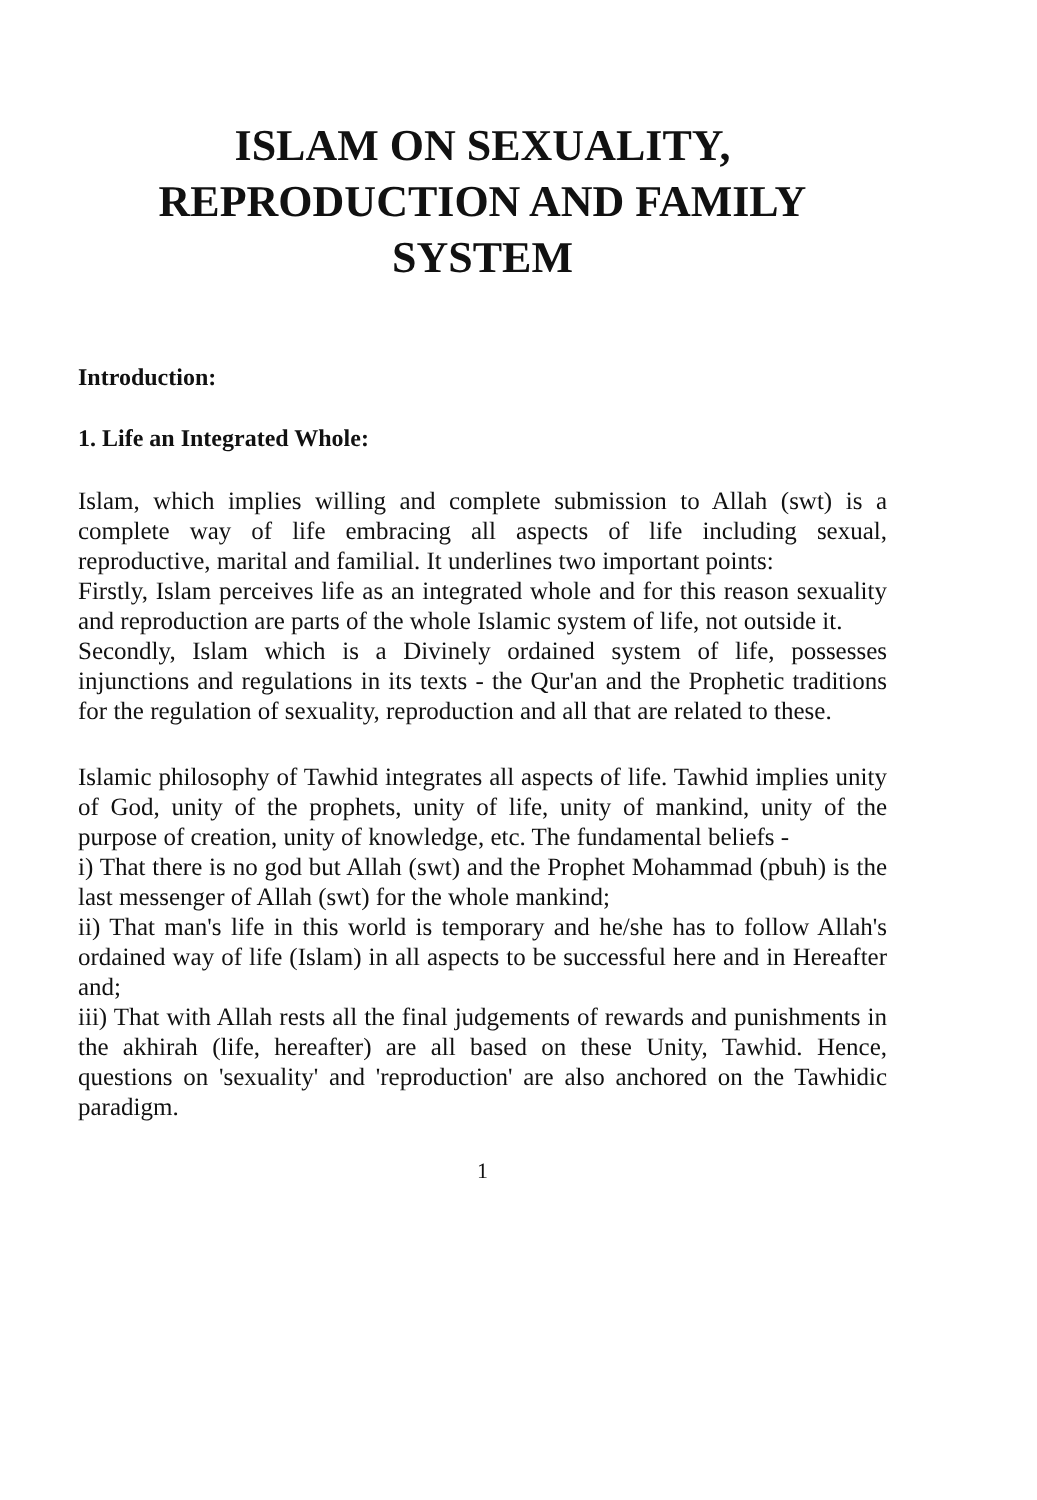ISLAM ON SEXUALITY,
REPRODUCTION AND FAMILY
SYSTEM
Introduction:
1. Life an Integrated Whole:
Islam, which implies willing and complete submission to Allah (swt) is a complete way of life embracing all aspects of life including sexual, reproductive, marital and familial. It underlines two important points:
Firstly, Islam perceives life as an integrated whole and for this reason sexuality and reproduction are parts of the whole Islamic system of life, not outside it.
Secondly, Islam which is a Divinely ordained system of life, possesses injunctions and regulations in its texts - the Qur'an and the Prophetic traditions for the regulation of sexuality, reproduction and all that are related to these.
Islamic philosophy of Tawhid integrates all aspects of life. Tawhid implies unity of God, unity of the prophets, unity of life, unity of mankind, unity of the purpose of creation, unity of knowledge, etc. The fundamental beliefs -
i) That there is no god but Allah (swt) and the Prophet Mohammad (pbuh) is the last messenger of Allah (swt) for the whole mankind;
ii) That man's life in this world is temporary and he/she has to follow Allah's ordained way of life (Islam) in all aspects to be successful here and in Hereafter and;
iii) That with Allah rests all the final judgements of rewards and punishments in the akhirah (life, hereafter) are all based on these Unity, Tawhid. Hence, questions on 'sexuality' and 'reproduction' are also anchored on the Tawhidic paradigm.
1